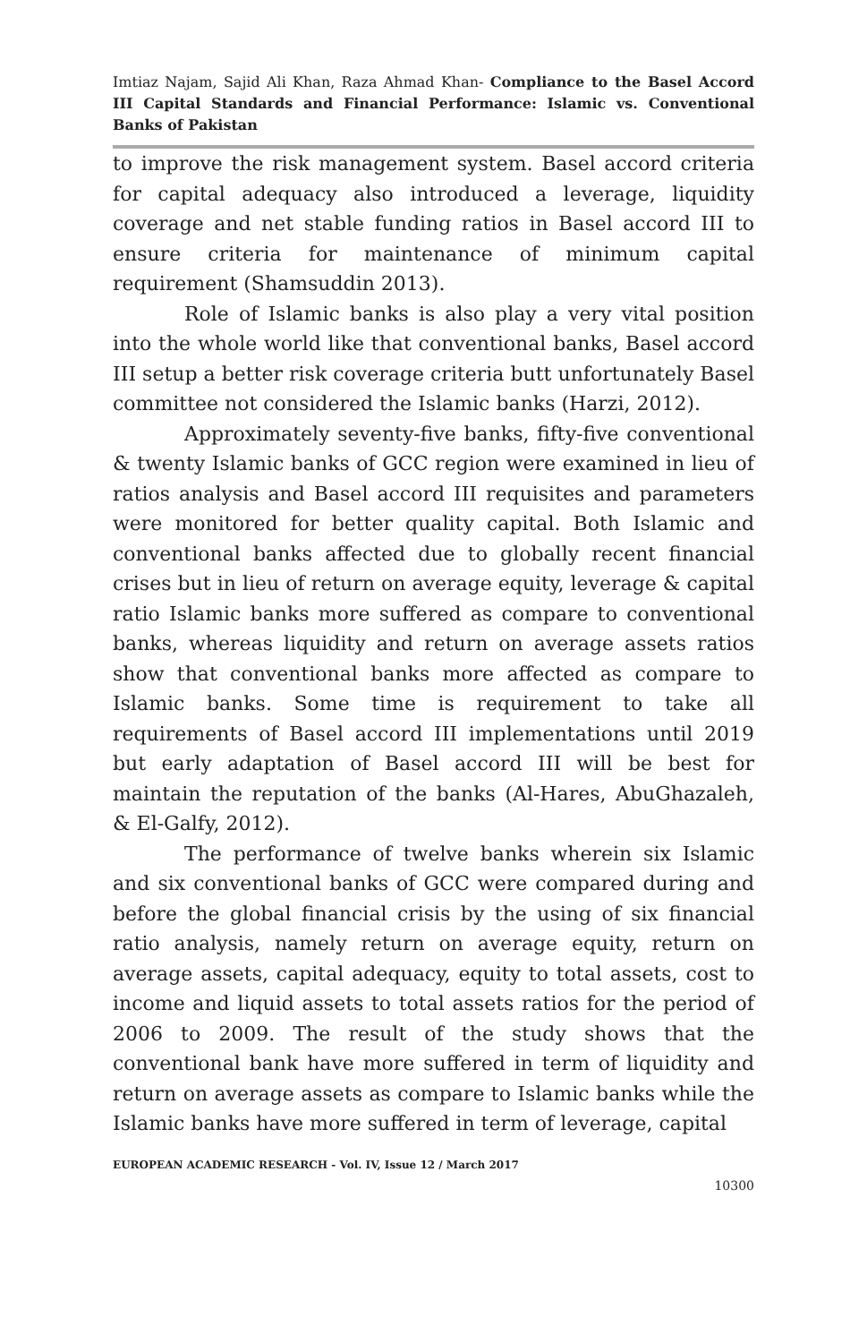Imtiaz Najam, Sajid Ali Khan, Raza Ahmad Khan- Compliance to the Basel Accord III Capital Standards and Financial Performance: Islamic vs. Conventional Banks of Pakistan
to improve the risk management system. Basel accord criteria for capital adequacy also introduced a leverage, liquidity coverage and net stable funding ratios in Basel accord III to ensure criteria for maintenance of minimum capital requirement (Shamsuddin 2013).
Role of Islamic banks is also play a very vital position into the whole world like that conventional banks, Basel accord III setup a better risk coverage criteria butt unfortunately Basel committee not considered the Islamic banks (Harzi, 2012).
Approximately seventy-five banks, fifty-five conventional & twenty Islamic banks of GCC region were examined in lieu of ratios analysis and Basel accord III requisites and parameters were monitored for better quality capital. Both Islamic and conventional banks affected due to globally recent financial crises but in lieu of return on average equity, leverage & capital ratio Islamic banks more suffered as compare to conventional banks, whereas liquidity and return on average assets ratios show that conventional banks more affected as compare to Islamic banks. Some time is requirement to take all requirements of Basel accord III implementations until 2019 but early adaptation of Basel accord III will be best for maintain the reputation of the banks (Al-Hares, AbuGhazaleh, & El-Galfy, 2012).
The performance of twelve banks wherein six Islamic and six conventional banks of GCC were compared during and before the global financial crisis by the using of six financial ratio analysis, namely return on average equity, return on average assets, capital adequacy, equity to total assets, cost to income and liquid assets to total assets ratios for the period of 2006 to 2009. The result of the study shows that the conventional bank have more suffered in term of liquidity and return on average assets as compare to Islamic banks while the Islamic banks have more suffered in term of leverage, capital
EUROPEAN ACADEMIC RESEARCH - Vol. IV, Issue 12 / March 2017
10300